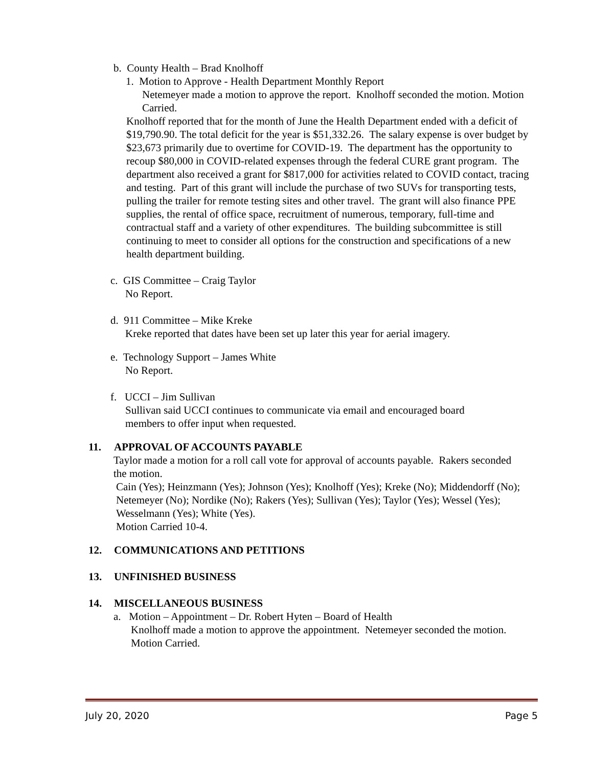b. County Health – Brad Knolhoff
1. Motion to Approve - Health Department Monthly Report
Netemeyer made a motion to approve the report. Knolhoff seconded the motion. Motion Carried.
Knolhoff reported that for the month of June the Health Department ended with a deficit of $19,790.90. The total deficit for the year is $51,332.26. The salary expense is over budget by $23,673 primarily due to overtime for COVID-19. The department has the opportunity to recoup $80,000 in COVID-related expenses through the federal CURE grant program. The department also received a grant for $817,000 for activities related to COVID contact, tracing and testing. Part of this grant will include the purchase of two SUVs for transporting tests, pulling the trailer for remote testing sites and other travel. The grant will also finance PPE supplies, the rental of office space, recruitment of numerous, temporary, full-time and contractual staff and a variety of other expenditures. The building subcommittee is still continuing to meet to consider all options for the construction and specifications of a new health department building.
c. GIS Committee – Craig Taylor
No Report.
d. 911 Committee – Mike Kreke
Kreke reported that dates have been set up later this year for aerial imagery.
e. Technology Support – James White
No Report.
f. UCCI – Jim Sullivan
Sullivan said UCCI continues to communicate via email and encouraged board members to offer input when requested.
11. APPROVAL OF ACCOUNTS PAYABLE
Taylor made a motion for a roll call vote for approval of accounts payable. Rakers seconded the motion.
Cain (Yes); Heinzmann (Yes); Johnson (Yes); Knolhoff (Yes); Kreke (No); Middendorff (No); Netemeyer (No); Nordike (No); Rakers (Yes); Sullivan (Yes); Taylor (Yes); Wessel (Yes); Wesselmann (Yes); White (Yes).
Motion Carried 10-4.
12. COMMUNICATIONS AND PETITIONS
13. UNFINISHED BUSINESS
14. MISCELLANEOUS BUSINESS
a. Motion – Appointment – Dr. Robert Hyten – Board of Health
Knolhoff made a motion to approve the appointment. Netemeyer seconded the motion. Motion Carried.
July 20, 2020 Page 5